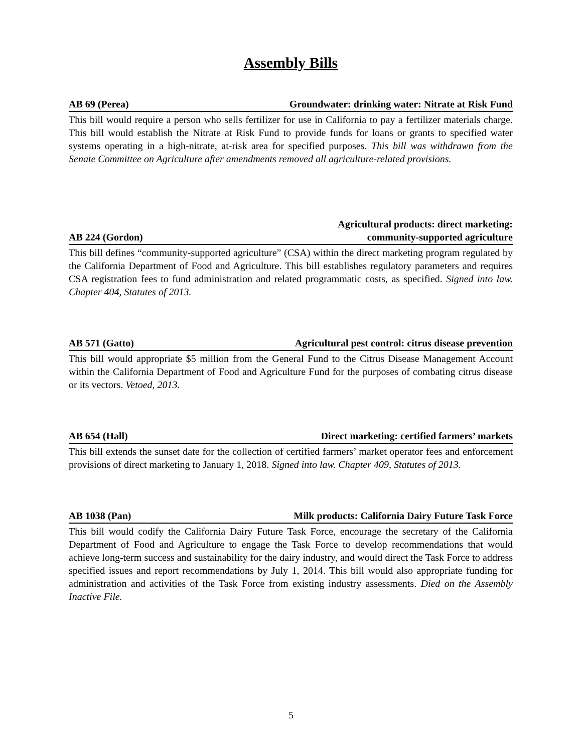Assembly Bills
AB 69 (Perea) Groundwater: drinking water: Nitrate at Risk Fund
This bill would require a person who sells fertilizer for use in California to pay a fertilizer materials charge. This bill would establish the Nitrate at Risk Fund to provide funds for loans or grants to specified water systems operating in a high-nitrate, at-risk area for specified purposes. This bill was withdrawn from the Senate Committee on Agriculture after amendments removed all agriculture-related provisions.
AB 224 (Gordon) Agricultural products: direct marketing:
community-supported agriculture
This bill defines “community-supported agriculture” (CSA) within the direct marketing program regulated by the California Department of Food and Agriculture. This bill establishes regulatory parameters and requires CSA registration fees to fund administration and related programmatic costs, as specified. Signed into law. Chapter 404, Statutes of 2013.
AB 571 (Gatto) Agricultural pest control: citrus disease prevention
This bill would appropriate $5 million from the General Fund to the Citrus Disease Management Account within the California Department of Food and Agriculture Fund for the purposes of combating citrus disease or its vectors. Vetoed, 2013.
AB 654 (Hall) Direct marketing: certified farmers’ markets
This bill extends the sunset date for the collection of certified farmers’ market operator fees and enforcement provisions of direct marketing to January 1, 2018. Signed into law. Chapter 409, Statutes of 2013.
AB 1038 (Pan) Milk products: California Dairy Future Task Force
This bill would codify the California Dairy Future Task Force, encourage the secretary of the California Department of Food and Agriculture to engage the Task Force to develop recommendations that would achieve long-term success and sustainability for the dairy industry, and would direct the Task Force to address specified issues and report recommendations by July 1, 2014. This bill would also appropriate funding for administration and activities of the Task Force from existing industry assessments. Died on the Assembly Inactive File.
5